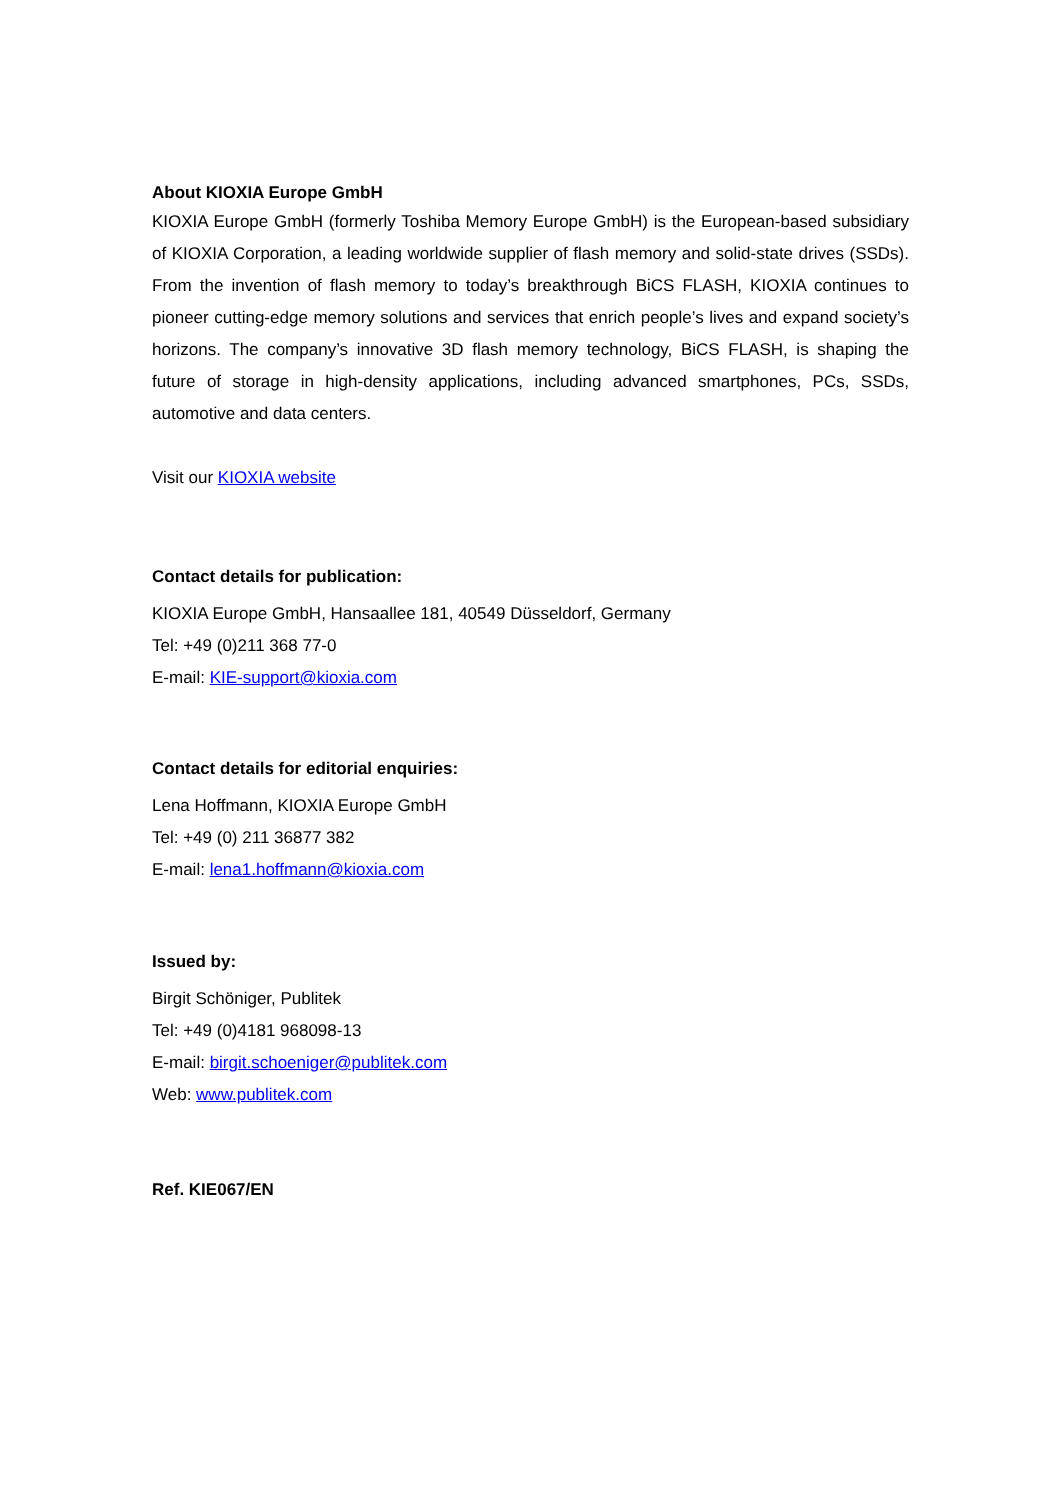About KIOXIA Europe GmbH
KIOXIA Europe GmbH (formerly Toshiba Memory Europe GmbH) is the European-based subsidiary of KIOXIA Corporation, a leading worldwide supplier of flash memory and solid-state drives (SSDs). From the invention of flash memory to today’s breakthrough BiCS FLASH, KIOXIA continues to pioneer cutting-edge memory solutions and services that enrich people’s lives and expand society’s horizons. The company’s innovative 3D flash memory technology, BiCS FLASH, is shaping the future of storage in high-density applications, including advanced smartphones, PCs, SSDs, automotive and data centers.
Visit our KIOXIA website
Contact details for publication:
KIOXIA Europe GmbH, Hansaallee 181, 40549 Düsseldorf, Germany
Tel: +49 (0)211 368 77-0
E-mail: KIE-support@kioxia.com
Contact details for editorial enquiries:
Lena Hoffmann, KIOXIA Europe GmbH
Tel: +49 (0) 211 36877 382
E-mail: lena1.hoffmann@kioxia.com
Issued by:
Birgit Schöniger, Publitek
Tel: +49 (0)4181 968098-13
E-mail: birgit.schoeniger@publitek.com
Web: www.publitek.com
Ref. KIE067/EN